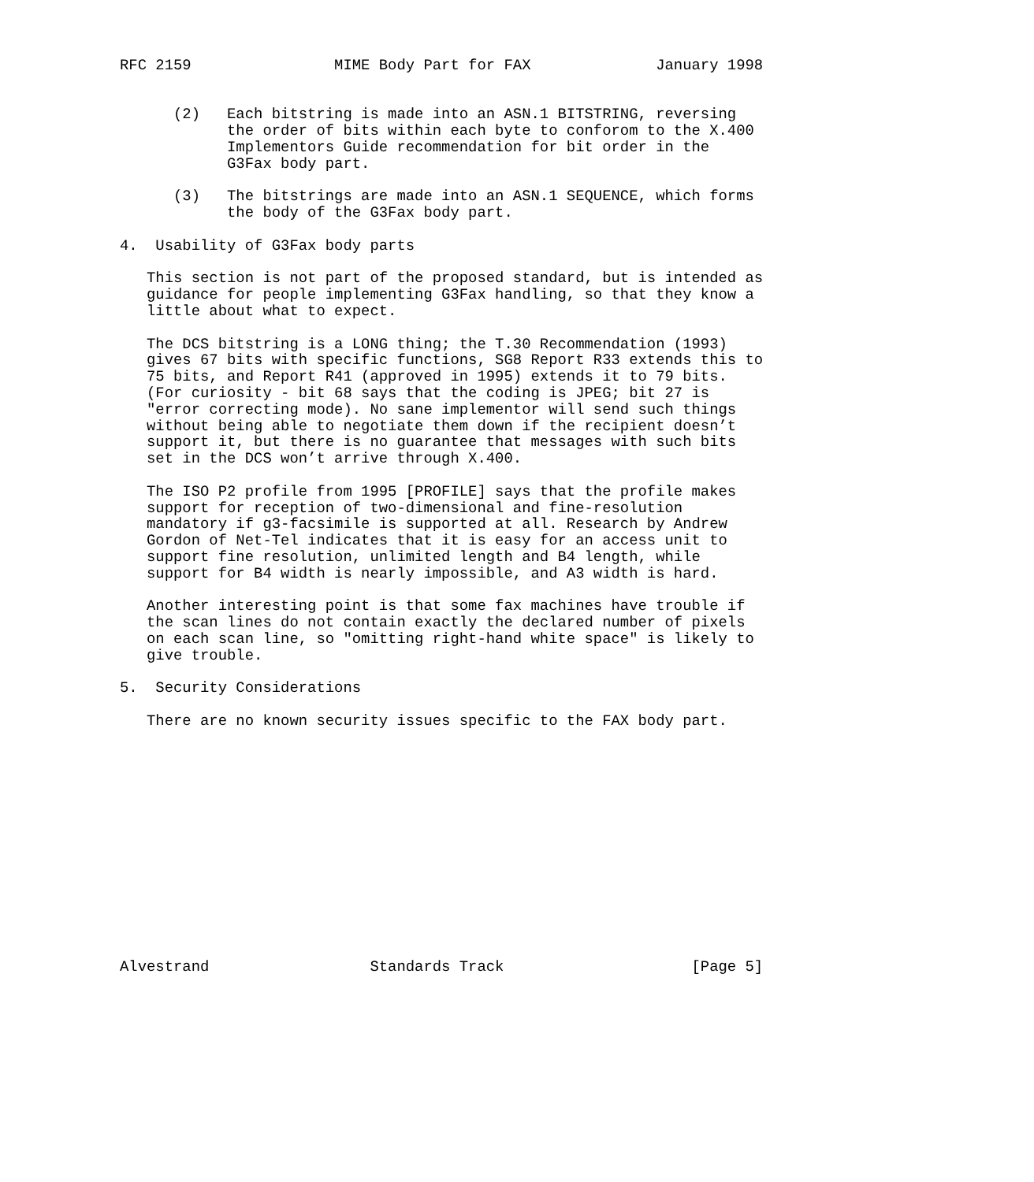RFC 2159                MIME Body Part for FAX              January 1998


      (2)   Each bitstring is made into an ASN.1 BITSTRING, reversing
            the order of bits within each byte to conforom to the X.400
            Implementors Guide recommendation for bit order in the
            G3Fax body part.

      (3)   The bitstrings are made into an ASN.1 SEQUENCE, which forms
            the body of the G3Fax body part.

4.  Usability of G3Fax body parts

   This section is not part of the proposed standard, but is intended as
   guidance for people implementing G3Fax handling, so that they know a
   little about what to expect.

   The DCS bitstring is a LONG thing; the T.30 Recommendation (1993)
   gives 67 bits with specific functions, SG8 Report R33 extends this to
   75 bits, and Report R41 (approved in 1995) extends it to 79 bits.
   (For curiosity - bit 68 says that the coding is JPEG; bit 27 is
   "error correcting mode). No sane implementor will send such things
   without being able to negotiate them down if the recipient doesn’t
   support it, but there is no guarantee that messages with such bits
   set in the DCS won’t arrive through X.400.

   The ISO P2 profile from 1995 [PROFILE] says that the profile makes
   support for reception of two-dimensional and fine-resolution
   mandatory if g3-facsimile is supported at all. Research by Andrew
   Gordon of Net-Tel indicates that it is easy for an access unit to
   support fine resolution, unlimited length and B4 length, while
   support for B4 width is nearly impossible, and A3 width is hard.

   Another interesting point is that some fax machines have trouble if
   the scan lines do not contain exactly the declared number of pixels
   on each scan line, so "omitting right-hand white space" is likely to
   give trouble.

5.  Security Considerations

   There are no known security issues specific to the FAX body part.














Alvestrand                  Standards Track                     [Page 5]